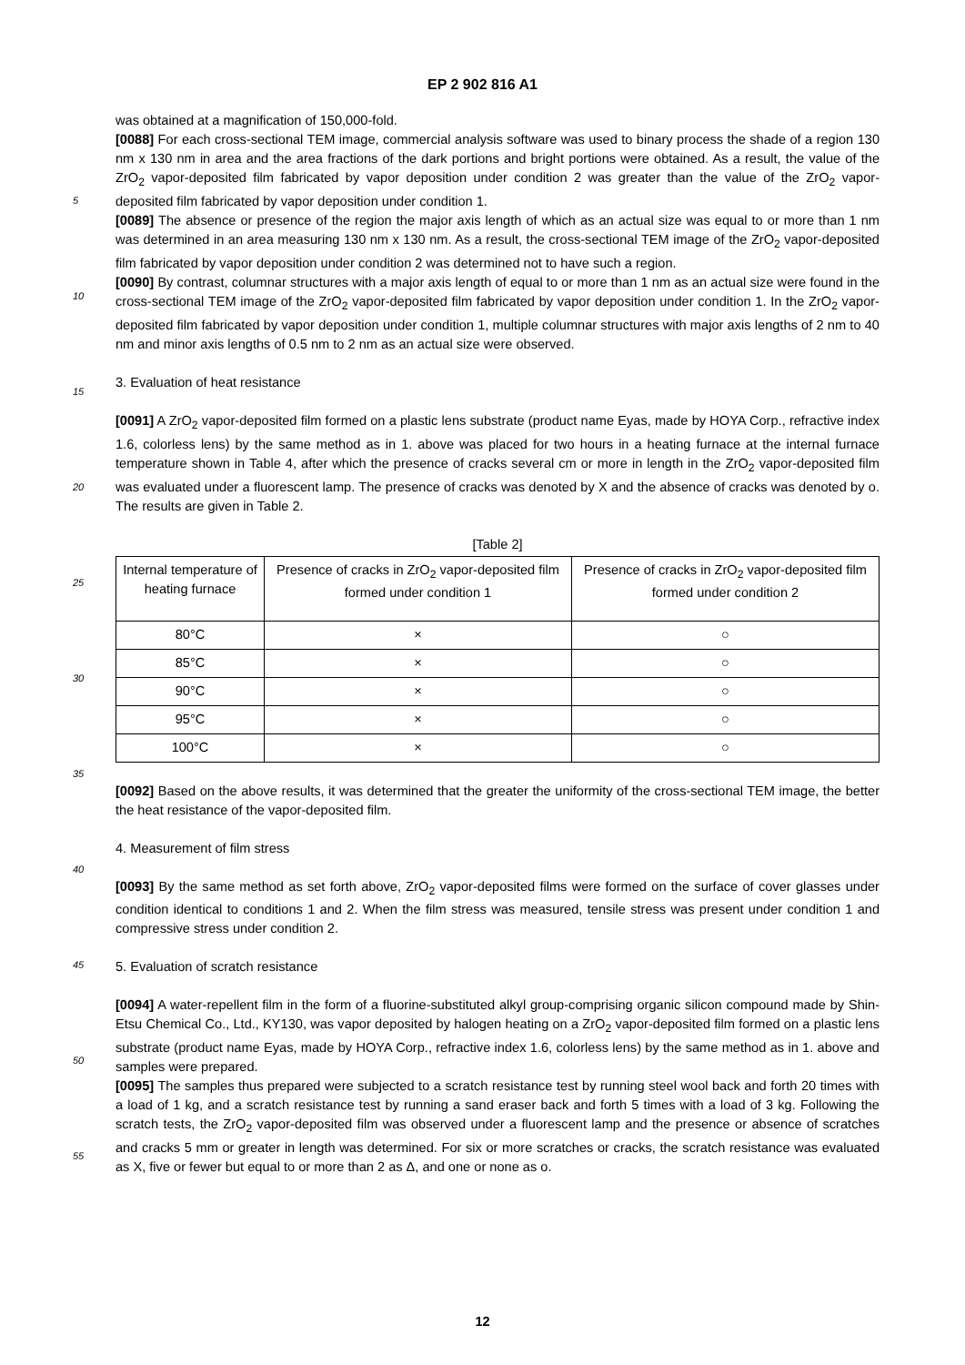EP 2 902 816 A1
was obtained at a magnification of 150,000-fold.
[0088] For each cross-sectional TEM image, commercial analysis software was used to binary process the shade of a region 130 nm x 130 nm in area and the area fractions of the dark portions and bright portions were obtained. As a result, the value of the ZrO<sub>2</sub> vapor-deposited film fabricated by vapor deposition under condition 2 was greater than the value of the ZrO<sub>2</sub> vapor-deposited film fabricated by vapor deposition under condition 1.
[0089] The absence or presence of the region the major axis length of which as an actual size was equal to or more than 1 nm was determined in an area measuring 130 nm x 130 nm. As a result, the cross-sectional TEM image of the ZrO<sub>2</sub> vapor-deposited film fabricated by vapor deposition under condition 2 was determined not to have such a region.
[0090] By contrast, columnar structures with a major axis length of equal to or more than 1 nm as an actual size were found in the cross-sectional TEM image of the ZrO<sub>2</sub> vapor-deposited film fabricated by vapor deposition under condition 1. In the ZrO<sub>2</sub> vapor-deposited film fabricated by vapor deposition under condition 1, multiple columnar structures with major axis lengths of 2 nm to 40 nm and minor axis lengths of 0.5 nm to 2 nm as an actual size were observed.
3. Evaluation of heat resistance
[0091] A ZrO<sub>2</sub> vapor-deposited film formed on a plastic lens substrate (product name Eyas, made by HOYA Corp., refractive index 1.6, colorless lens) by the same method as in 1. above was placed for two hours in a heating furnace at the internal furnace temperature shown in Table 4, after which the presence of cracks several cm or more in length in the ZrO<sub>2</sub> vapor-deposited film was evaluated under a fluorescent lamp. The presence of cracks was denoted by X and the absence of cracks was denoted by o. The results are given in Table 2.
[Table 2]
| Internal temperature of heating furnace | Presence of cracks in ZrO<sub>2</sub> vapor-deposited film formed under condition 1 | Presence of cracks in ZrO<sub>2</sub> vapor-deposited film formed under condition 2 |
| 80°C | × | ○ |
| 85°C | × | ○ |
| 90°C | × | ○ |
| 95°C | × | ○ |
| 100°C | × | ○ |
[0092] Based on the above results, it was determined that the greater the uniformity of the cross-sectional TEM image, the better the heat resistance of the vapor-deposited film.
4. Measurement of film stress
[0093] By the same method as set forth above, ZrO<sub>2</sub> vapor-deposited films were formed on the surface of cover glasses under condition identical to conditions 1 and 2. When the film stress was measured, tensile stress was present under condition 1 and compressive stress under condition 2.
5. Evaluation of scratch resistance
[0094] A water-repellent film in the form of a fluorine-substituted alkyl group-comprising organic silicon compound made by Shin-Etsu Chemical Co., Ltd., KY130, was vapor deposited by halogen heating on a ZrO<sub>2</sub> vapor-deposited film formed on a plastic lens substrate (product name Eyas, made by HOYA Corp., refractive index 1.6, colorless lens) by the same method as in 1. above and samples were prepared.
[0095] The samples thus prepared were subjected to a scratch resistance test by running steel wool back and forth 20 times with a load of 1 kg, and a scratch resistance test by running a sand eraser back and forth 5 times with a load of 3 kg. Following the scratch tests, the ZrO<sub>2</sub> vapor-deposited film was observed under a fluorescent lamp and the presence or absence of scratches and cracks 5 mm or greater in length was determined. For six or more scratches or cracks, the scratch resistance was evaluated as X, five or fewer but equal to or more than 2 as Δ, and one or none as o.
5
10
15
20
25
30
35
40
45
50
55
12